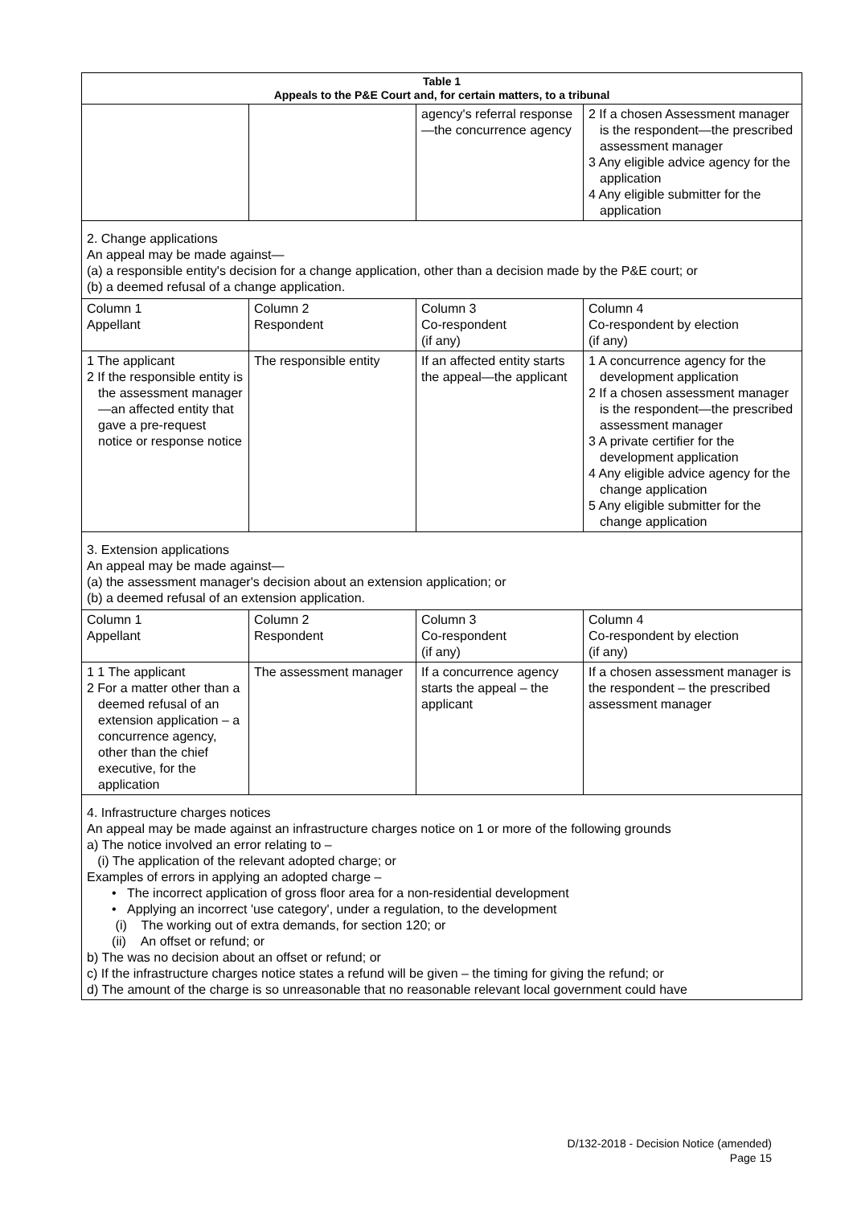| Table 1 Appeals to the P&E Court and, for certain matters, to a tribunal | | | |
| | | agency's referral response—the concurrence agency | 2 If a chosen Assessment manager is the respondent—the prescribed assessment manager 3 Any eligible advice agency for the application 4 Any eligible submitter for the application |
| 2. Change applications An appeal may be made against— (a) a responsible entity's decision for a change application, other than a decision made by the P&E court; or (b) a deemed refusal of a change application. | | | |
| Column 1 Appellant | Column 2 Respondent | Column 3 Co-respondent (if any) | Column 4 Co-respondent by election (if any) |
| 1 The applicant 2 If the responsible entity is the assessment manager—an affected entity that gave a pre-request notice or response notice | The responsible entity | If an affected entity starts the appeal—the applicant | 1 A concurrence agency for the development application 2 If a chosen assessment manager is the respondent—the prescribed assessment manager 3 A private certifier for the development application 4 Any eligible advice agency for the change application 5 Any eligible submitter for the change application |
| 3. Extension applications An appeal may be made against— (a) the assessment manager's decision about an extension application; or (b) a deemed refusal of an extension application. | | | |
| Column 1 Appellant | Column 2 Respondent | Column 3 Co-respondent (if any) | Column 4 Co-respondent by election (if any) |
| 1 1 The applicant 2 For a matter other than a deemed refusal of an extension application – a concurrence agency, other than the chief executive, for the application | The assessment manager | If a concurrence agency starts the appeal – the applicant | If a chosen assessment manager is the respondent – the prescribed assessment manager |
| 4. Infrastructure charges notices An appeal may be made against an infrastructure charges notice on 1 or more of the following grounds a) The notice involved an error relating to – (i) The application of the relevant adopted charge; or Examples of errors in applying an adopted charge – • The incorrect application of gross floor area for a non-residential development • Applying an incorrect 'use category', under a regulation, to the development (i) The working out of extra demands, for section 120; or (ii) An offset or refund; or b) The was no decision about an offset or refund; or c) If the infrastructure charges notice states a refund will be given – the timing for giving the refund; or d) The amount of the charge is so unreasonable that no reasonable relevant local government could have | | | |
D/132-2018 - Decision Notice (amended)
Page 15